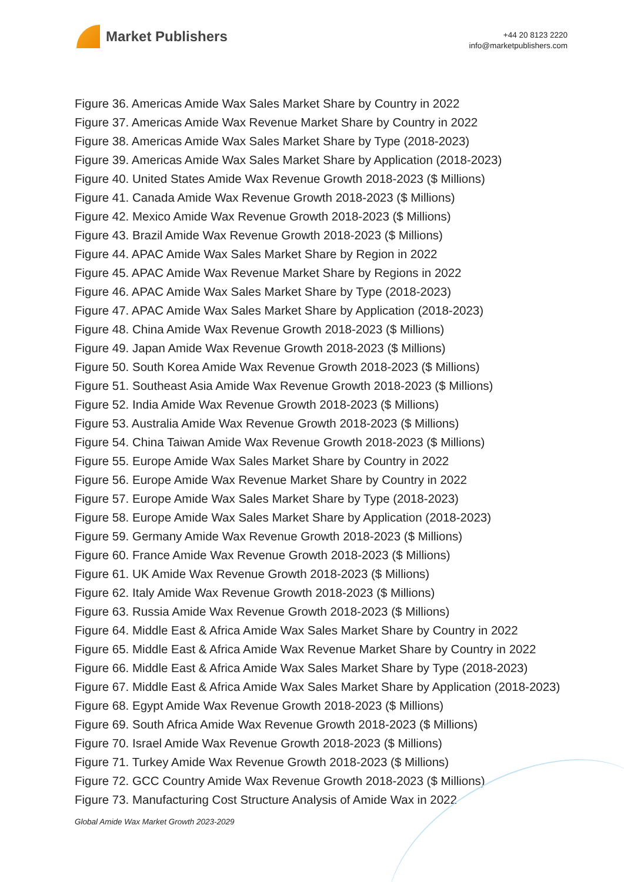Market Publishers
+44 20 8123 2220
info@marketpublishers.com
Figure 36. Americas Amide Wax Sales Market Share by Country in 2022
Figure 37. Americas Amide Wax Revenue Market Share by Country in 2022
Figure 38. Americas Amide Wax Sales Market Share by Type (2018-2023)
Figure 39. Americas Amide Wax Sales Market Share by Application (2018-2023)
Figure 40. United States Amide Wax Revenue Growth 2018-2023 ($ Millions)
Figure 41. Canada Amide Wax Revenue Growth 2018-2023 ($ Millions)
Figure 42. Mexico Amide Wax Revenue Growth 2018-2023 ($ Millions)
Figure 43. Brazil Amide Wax Revenue Growth 2018-2023 ($ Millions)
Figure 44. APAC Amide Wax Sales Market Share by Region in 2022
Figure 45. APAC Amide Wax Revenue Market Share by Regions in 2022
Figure 46. APAC Amide Wax Sales Market Share by Type (2018-2023)
Figure 47. APAC Amide Wax Sales Market Share by Application (2018-2023)
Figure 48. China Amide Wax Revenue Growth 2018-2023 ($ Millions)
Figure 49. Japan Amide Wax Revenue Growth 2018-2023 ($ Millions)
Figure 50. South Korea Amide Wax Revenue Growth 2018-2023 ($ Millions)
Figure 51. Southeast Asia Amide Wax Revenue Growth 2018-2023 ($ Millions)
Figure 52. India Amide Wax Revenue Growth 2018-2023 ($ Millions)
Figure 53. Australia Amide Wax Revenue Growth 2018-2023 ($ Millions)
Figure 54. China Taiwan Amide Wax Revenue Growth 2018-2023 ($ Millions)
Figure 55. Europe Amide Wax Sales Market Share by Country in 2022
Figure 56. Europe Amide Wax Revenue Market Share by Country in 2022
Figure 57. Europe Amide Wax Sales Market Share by Type (2018-2023)
Figure 58. Europe Amide Wax Sales Market Share by Application (2018-2023)
Figure 59. Germany Amide Wax Revenue Growth 2018-2023 ($ Millions)
Figure 60. France Amide Wax Revenue Growth 2018-2023 ($ Millions)
Figure 61. UK Amide Wax Revenue Growth 2018-2023 ($ Millions)
Figure 62. Italy Amide Wax Revenue Growth 2018-2023 ($ Millions)
Figure 63. Russia Amide Wax Revenue Growth 2018-2023 ($ Millions)
Figure 64. Middle East & Africa Amide Wax Sales Market Share by Country in 2022
Figure 65. Middle East & Africa Amide Wax Revenue Market Share by Country in 2022
Figure 66. Middle East & Africa Amide Wax Sales Market Share by Type (2018-2023)
Figure 67. Middle East & Africa Amide Wax Sales Market Share by Application (2018-2023)
Figure 68. Egypt Amide Wax Revenue Growth 2018-2023 ($ Millions)
Figure 69. South Africa Amide Wax Revenue Growth 2018-2023 ($ Millions)
Figure 70. Israel Amide Wax Revenue Growth 2018-2023 ($ Millions)
Figure 71. Turkey Amide Wax Revenue Growth 2018-2023 ($ Millions)
Figure 72. GCC Country Amide Wax Revenue Growth 2018-2023 ($ Millions)
Figure 73. Manufacturing Cost Structure Analysis of Amide Wax in 2022
Global Amide Wax Market Growth 2023-2029